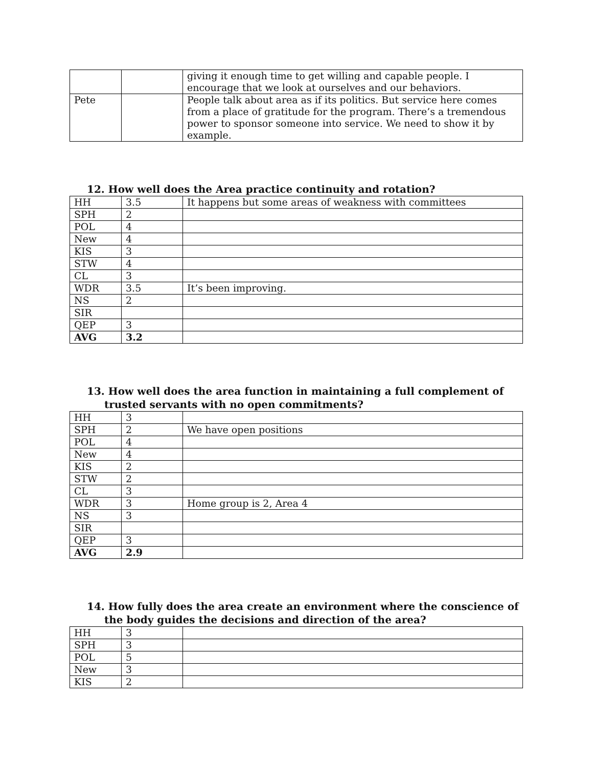| | | giving it enough time to get willing and capable people. I encourage that we look at ourselves and our behaviors. |
| Pete | | People talk about area as if its politics. But service here comes from a place of gratitude for the program. There’s a tremendous power to sponsor someone into service. We need to show it by example. |
12. How well does the Area practice continuity and rotation?
| HH | 3.5 | It happens but some areas of weakness with committees |
| SPH | 2 | |
| POL | 4 | |
| New | 4 | |
| KIS | 3 | |
| STW | 4 | |
| CL | 3 | |
| WDR | 3.5 | It’s been improving. |
| NS | 2 | |
| SIR | | |
| QEP | 3 | |
| AVG | 3.2 | |
13. How well does the area function in maintaining a full complement of trusted servants with no open commitments?
| HH | 3 | |
| SPH | 2 | We have open positions |
| POL | 4 | |
| New | 4 | |
| KIS | 2 | |
| STW | 2 | |
| CL | 3 | |
| WDR | 3 | Home group is 2, Area 4 |
| NS | 3 | |
| SIR | | |
| QEP | 3 | |
| AVG | 2.9 | |
14. How fully does the area create an environment where the conscience of the body guides the decisions and direction of the area?
| HH | 3 | |
| SPH | 3 | |
| POL | 5 | |
| New | 3 | |
| KIS | 2 | |